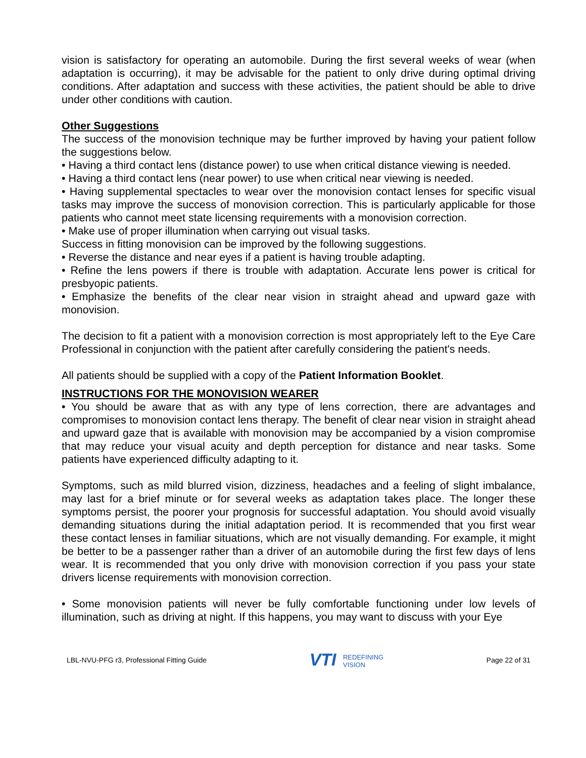vision is satisfactory for operating an automobile. During the first several weeks of wear (when adaptation is occurring), it may be advisable for the patient to only drive during optimal driving conditions. After adaptation and success with these activities, the patient should be able to drive under other conditions with caution.
Other Suggestions
The success of the monovision technique may be further improved by having your patient follow the suggestions below.
• Having a third contact lens (distance power) to use when critical distance viewing is needed.
• Having a third contact lens (near power) to use when critical near viewing is needed.
• Having supplemental spectacles to wear over the monovision contact lenses for specific visual tasks may improve the success of monovision correction. This is particularly applicable for those patients who cannot meet state licensing requirements with a monovision correction.
• Make use of proper illumination when carrying out visual tasks.
Success in fitting monovision can be improved by the following suggestions.
• Reverse the distance and near eyes if a patient is having trouble adapting.
• Refine the lens powers if there is trouble with adaptation. Accurate lens power is critical for presbyopic patients.
• Emphasize the benefits of the clear near vision in straight ahead and upward gaze with monovision.
The decision to fit a patient with a monovision correction is most appropriately left to the Eye Care Professional in conjunction with the patient after carefully considering the patient's needs.
All patients should be supplied with a copy of the Patient Information Booklet.
INSTRUCTIONS FOR THE MONOVISION WEARER
• You should be aware that as with any type of lens correction, there are advantages and compromises to monovision contact lens therapy. The benefit of clear near vision in straight ahead and upward gaze that is available with monovision may be accompanied by a vision compromise that may reduce your visual acuity and depth perception for distance and near tasks. Some patients have experienced difficulty adapting to it.
Symptoms, such as mild blurred vision, dizziness, headaches and a feeling of slight imbalance, may last for a brief minute or for several weeks as adaptation takes place. The longer these symptoms persist, the poorer your prognosis for successful adaptation. You should avoid visually demanding situations during the initial adaptation period. It is recommended that you first wear these contact lenses in familiar situations, which are not visually demanding. For example, it might be better to be a passenger rather than a driver of an automobile during the first few days of lens wear. It is recommended that you only drive with monovision correction if you pass your state drivers license requirements with monovision correction.
• Some monovision patients will never be fully comfortable functioning under low levels of illumination, such as driving at night. If this happens, you may want to discuss with your Eye
LBL-NVU-PFG r3, Professional Fitting Guide
VTI REDEFINING
VISION
Page 22 of 31